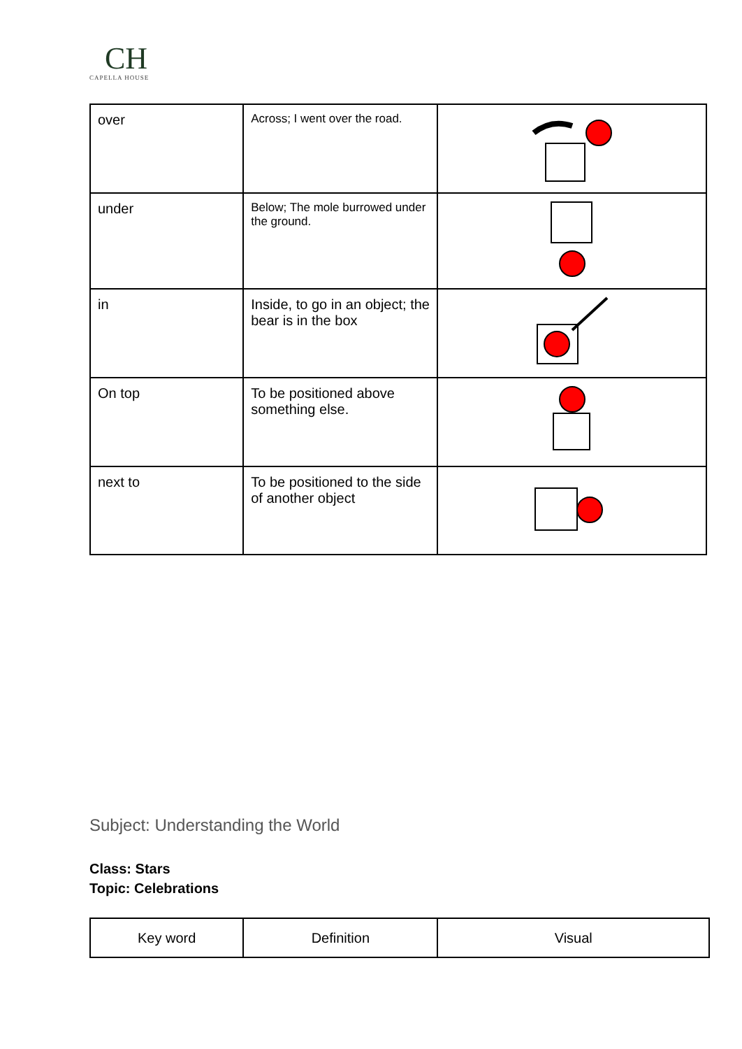CH
CAPELLA HOUSE
| over | Across; I went over the road. | |
| under | Below; The mole burrowed under the ground. | |
| in | Inside, to go in an object; the bear is in the box | |
| On top | To be positioned above something else. | |
| next to | To be positioned to the side of another object | |
Subject: Understanding the World
Class: Stars
Topic: Celebrations
| Key word | Definition | Visual |
| --- | --- | --- |